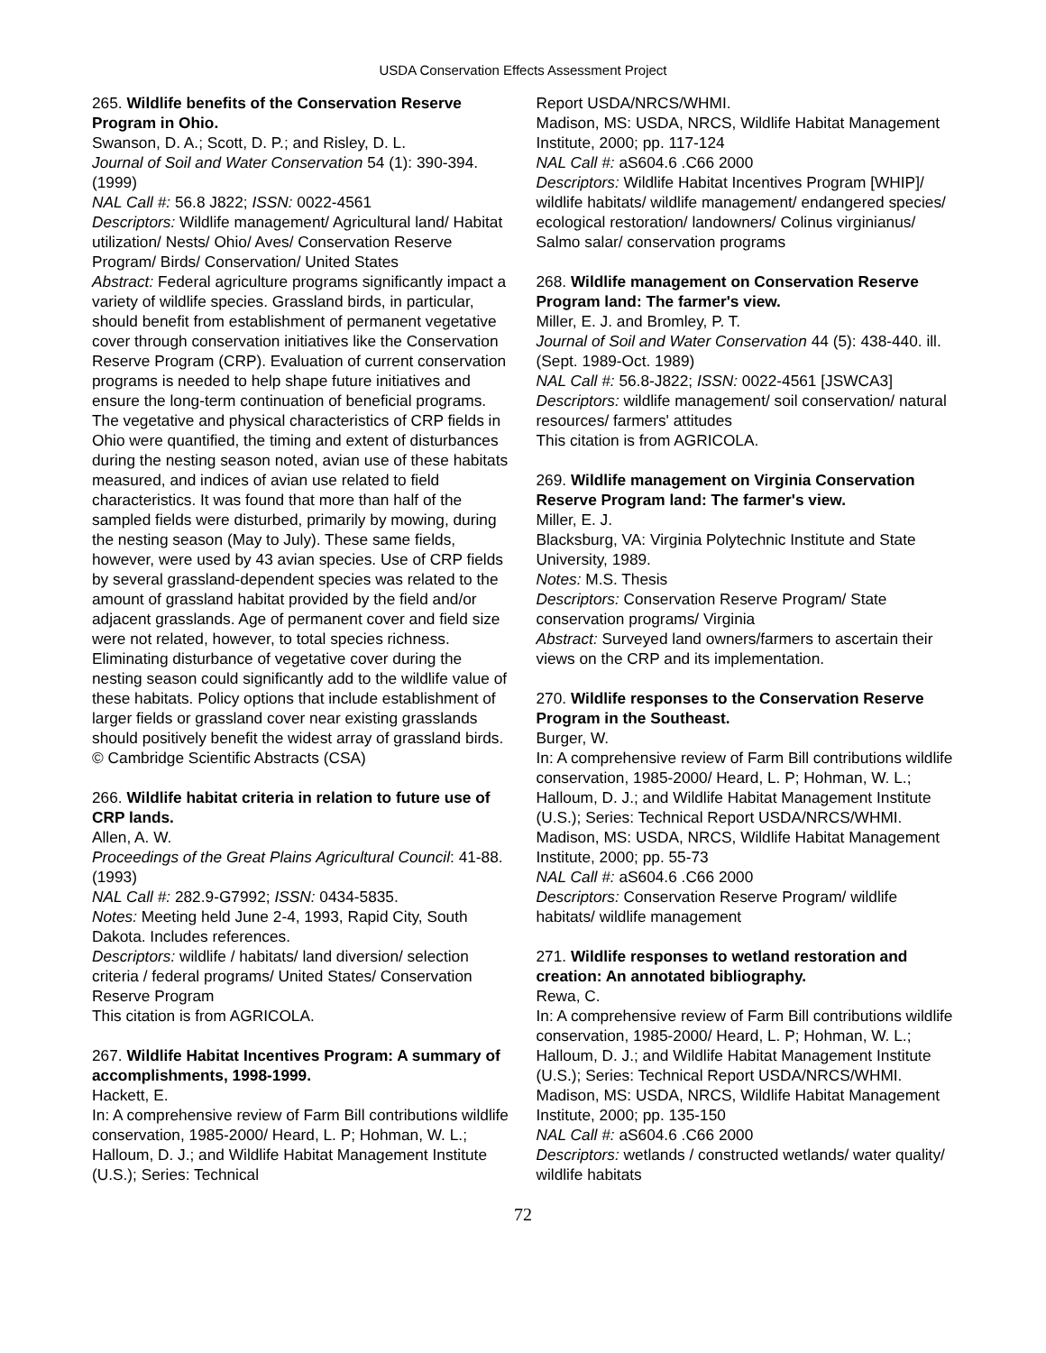USDA Conservation Effects Assessment Project
265. Wildlife benefits of the Conservation Reserve Program in Ohio.
Swanson, D. A.; Scott, D. P.; and Risley, D. L.
Journal of Soil and Water Conservation 54 (1): 390-394. (1999)
NAL Call #: 56.8 J822; ISSN: 0022-4561
Descriptors: Wildlife management/ Agricultural land/ Habitat utilization/ Nests/ Ohio/ Aves/ Conservation Reserve Program/ Birds/ Conservation/ United States
Abstract: Federal agriculture programs significantly impact a variety of wildlife species. Grassland birds, in particular, should benefit from establishment of permanent vegetative cover through conservation initiatives like the Conservation Reserve Program (CRP). Evaluation of current conservation programs is needed to help shape future initiatives and ensure the long-term continuation of beneficial programs. The vegetative and physical characteristics of CRP fields in Ohio were quantified, the timing and extent of disturbances during the nesting season noted, avian use of these habitats measured, and indices of avian use related to field characteristics. It was found that more than half of the sampled fields were disturbed, primarily by mowing, during the nesting season (May to July). These same fields, however, were used by 43 avian species. Use of CRP fields by several grassland-dependent species was related to the amount of grassland habitat provided by the field and/or adjacent grasslands. Age of permanent cover and field size were not related, however, to total species richness. Eliminating disturbance of vegetative cover during the nesting season could significantly add to the wildlife value of these habitats. Policy options that include establishment of larger fields or grassland cover near existing grasslands should positively benefit the widest array of grassland birds.
© Cambridge Scientific Abstracts (CSA)
266. Wildlife habitat criteria in relation to future use of CRP lands.
Allen, A. W.
Proceedings of the Great Plains Agricultural Council: 41-88. (1993)
NAL Call #: 282.9-G7992; ISSN: 0434-5835.
Notes: Meeting held June 2-4, 1993, Rapid City, South Dakota. Includes references.
Descriptors: wildlife / habitats/ land diversion/ selection criteria / federal programs/ United States/ Conservation Reserve Program
This citation is from AGRICOLA.
267. Wildlife Habitat Incentives Program: A summary of accomplishments, 1998-1999.
Hackett, E.
In: A comprehensive review of Farm Bill contributions wildlife conservation, 1985-2000/ Heard, L. P; Hohman, W. L.; Halloum, D. J.; and Wildlife Habitat Management Institute (U.S.); Series: Technical
Report USDA/NRCS/WHMI.
Madison, MS: USDA, NRCS, Wildlife Habitat Management Institute, 2000; pp. 117-124
NAL Call #: aS604.6 .C66 2000
Descriptors: Wildlife Habitat Incentives Program [WHIP]/ wildlife habitats/ wildlife management/ endangered species/ ecological restoration/ landowners/ Colinus virginianus/ Salmo salar/ conservation programs
268. Wildlife management on Conservation Reserve Program land: The farmer's view.
Miller, E. J. and Bromley, P. T.
Journal of Soil and Water Conservation 44 (5): 438-440. ill. (Sept. 1989-Oct. 1989)
NAL Call #: 56.8-J822; ISSN: 0022-4561 [JSWCA3]
Descriptors: wildlife management/ soil conservation/ natural resources/ farmers' attitudes
This citation is from AGRICOLA.
269. Wildlife management on Virginia Conservation Reserve Program land: The farmer's view.
Miller, E. J.
Blacksburg, VA: Virginia Polytechnic Institute and State University, 1989.
Notes: M.S. Thesis
Descriptors: Conservation Reserve Program/ State conservation programs/ Virginia
Abstract: Surveyed land owners/farmers to ascertain their views on the CRP and its implementation.
270. Wildlife responses to the Conservation Reserve Program in the Southeast.
Burger, W.
In: A comprehensive review of Farm Bill contributions wildlife conservation, 1985-2000/ Heard, L. P; Hohman, W. L.; Halloum, D. J.; and Wildlife Habitat Management Institute (U.S.); Series: Technical Report USDA/NRCS/WHMI.
Madison, MS: USDA, NRCS, Wildlife Habitat Management Institute, 2000; pp. 55-73
NAL Call #: aS604.6 .C66 2000
Descriptors: Conservation Reserve Program/ wildlife habitats/ wildlife management
271. Wildlife responses to wetland restoration and creation: An annotated bibliography.
Rewa, C.
In: A comprehensive review of Farm Bill contributions wildlife conservation, 1985-2000/ Heard, L. P; Hohman, W. L.; Halloum, D. J.; and Wildlife Habitat Management Institute (U.S.); Series: Technical Report USDA/NRCS/WHMI.
Madison, MS: USDA, NRCS, Wildlife Habitat Management Institute, 2000; pp. 135-150
NAL Call #: aS604.6 .C66 2000
Descriptors: wetlands / constructed wetlands/ water quality/ wildlife habitats
72